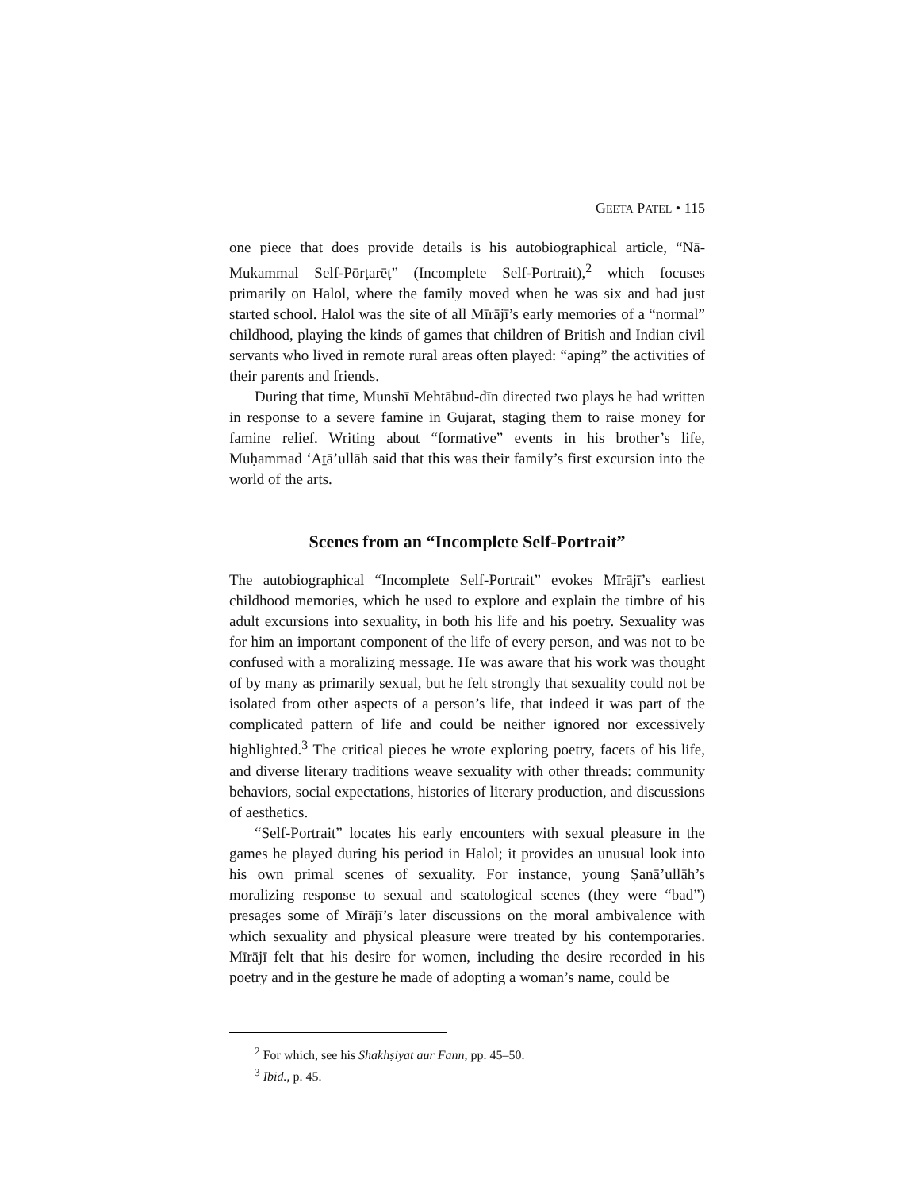GEETA PATEL • 115
one piece that does provide details is his autobiographical article, “Nā-Mukammal Self-Pōrṭarēṭ” (Incomplete Self-Portrait),<sup>2</sup> which focuses primarily on Halol, where the family moved when he was six and had just started school. Halol was the site of all Mīrājī’s early memories of a “normal” childhood, playing the kinds of games that children of British and Indian civil servants who lived in remote rural areas often played: “aping” the activities of their parents and friends.
During that time, Munshī Mehtābud-dīn directed two plays he had written in response to a severe famine in Gujarat, staging them to raise money for famine relief. Writing about “formative” events in his brother’s life, Muḥammad ‘Aṯā’ullāh said that this was their family’s first excursion into the world of the arts.
Scenes from an “Incomplete Self-Portrait”
The autobiographical “Incomplete Self-Portrait” evokes Mīrājī’s earliest childhood memories, which he used to explore and explain the timbre of his adult excursions into sexuality, in both his life and his poetry. Sexuality was for him an important component of the life of every person, and was not to be confused with a moralizing message. He was aware that his work was thought of by many as primarily sexual, but he felt strongly that sexuality could not be isolated from other aspects of a person’s life, that indeed it was part of the complicated pattern of life and could be neither ignored nor excessively highlighted.<sup>3</sup> The critical pieces he wrote exploring poetry, facets of his life, and diverse literary traditions weave sexuality with other threads: community behaviors, social expectations, histories of literary production, and discussions of aesthetics.
“Self-Portrait” locates his early encounters with sexual pleasure in the games he played during his period in Halol; it provides an unusual look into his own primal scenes of sexuality. For instance, young Ṣanā’ullāh’s moralizing response to sexual and scatological scenes (they were “bad”) presages some of Mīrājī’s later discussions on the moral ambivalence with which sexuality and physical pleasure were treated by his contemporaries. Mīrājī felt that his desire for women, including the desire recorded in his poetry and in the gesture he made of adopting a woman’s name, could be
<sup>2</sup> For which, see his Shakhṣiyat aur Fann, pp. 45–50.
<sup>3</sup> Ibid., p. 45.